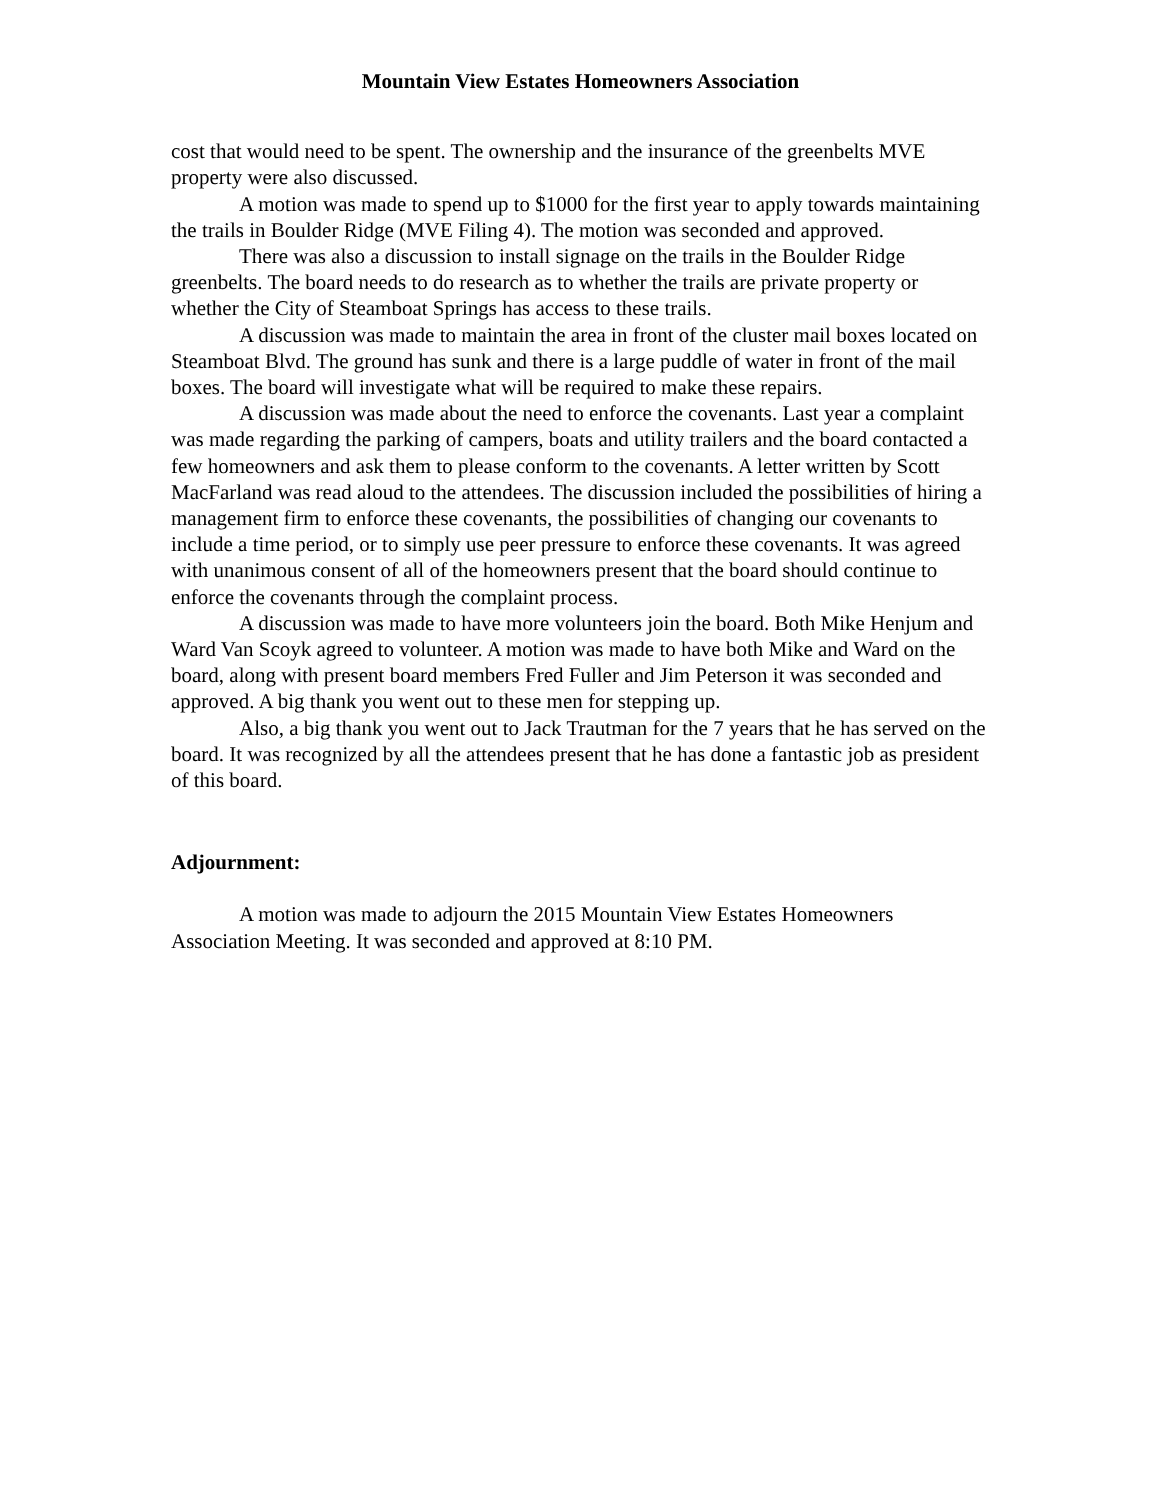Mountain View Estates Homeowners Association
cost that would need to be spent. The ownership and the insurance of the greenbelts MVE property were also discussed.
A motion was made to spend up to $1000 for the first year to apply towards maintaining the trails in Boulder Ridge (MVE Filing 4). The motion was seconded and approved.
There was also a discussion to install signage on the trails in the Boulder Ridge greenbelts. The board needs to do research as to whether the trails are private property or whether the City of Steamboat Springs has access to these trails.
A discussion was made to maintain the area in front of the cluster mail boxes located on Steamboat Blvd. The ground has sunk and there is a large puddle of water in front of the mail boxes. The board will investigate what will be required to make these repairs.
A discussion was made about the need to enforce the covenants. Last year a complaint was made regarding the parking of campers, boats and utility trailers and the board contacted a few homeowners and ask them to please conform to the covenants. A letter written by Scott MacFarland was read aloud to the attendees. The discussion included the possibilities of hiring a management firm to enforce these covenants, the possibilities of changing our covenants to include a time period, or to simply use peer pressure to enforce these covenants. It was agreed with unanimous consent of all of the homeowners present that the board should continue to enforce the covenants through the complaint process.
A discussion was made to have more volunteers join the board. Both Mike Henjum and Ward Van Scoyk agreed to volunteer. A motion was made to have both Mike and Ward on the board, along with present board members Fred Fuller and Jim Peterson it was seconded and approved. A big thank you went out to these men for stepping up.
Also, a big thank you went out to Jack Trautman for the 7 years that he has served on the board. It was recognized by all the attendees present that he has done a fantastic job as president of this board.
Adjournment:
A motion was made to adjourn the 2015 Mountain View Estates Homeowners Association Meeting. It was seconded and approved at 8:10 PM.